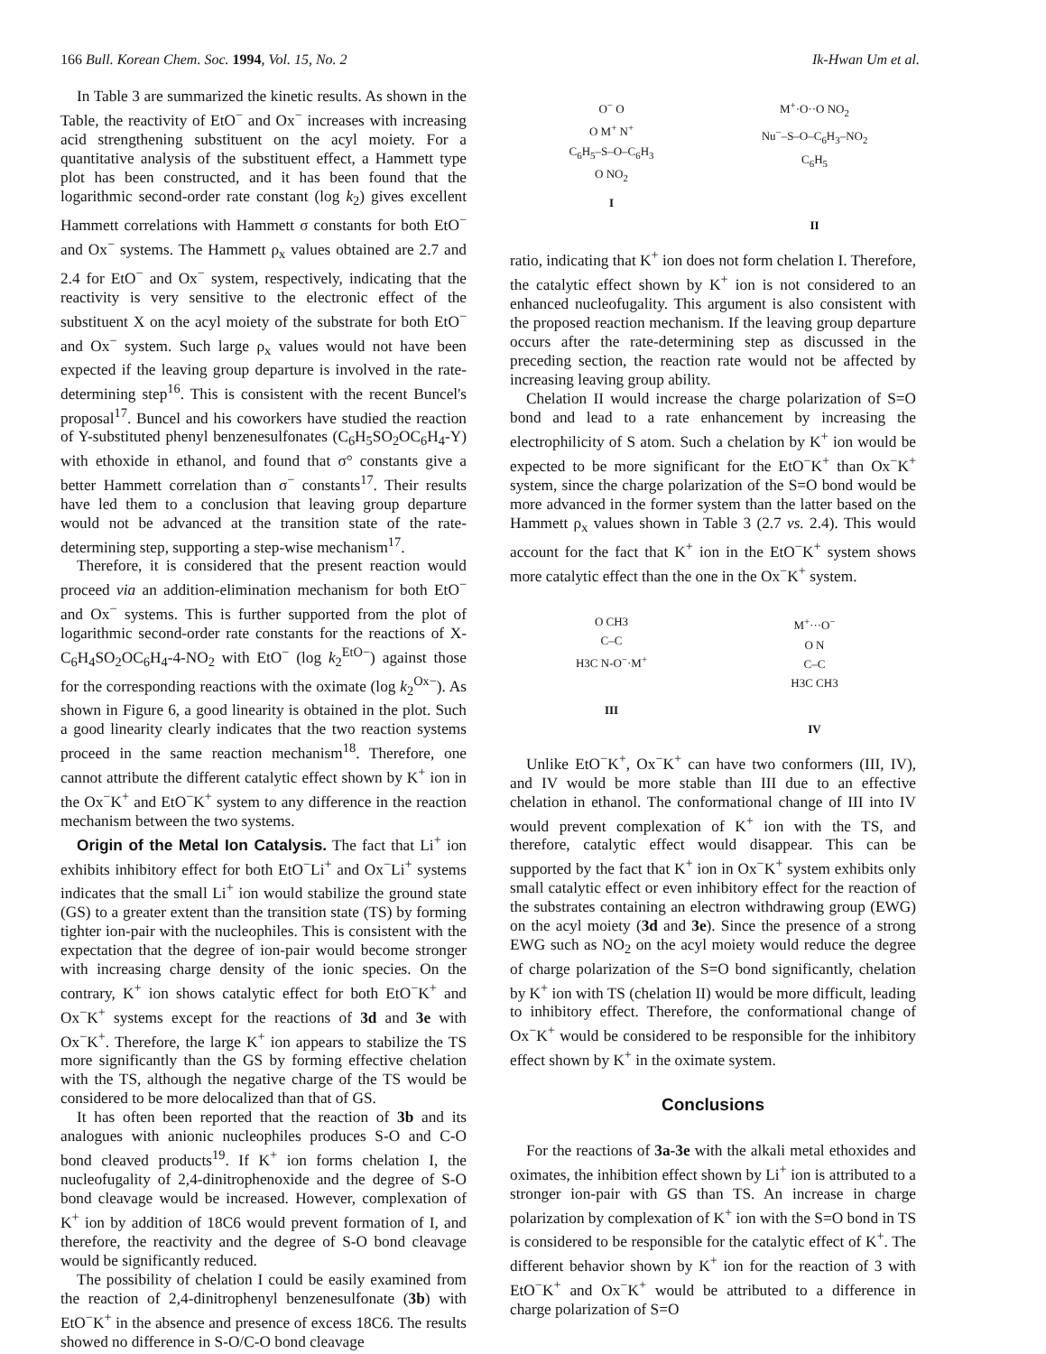166 Bull. Korean Chem. Soc. 1994, Vol. 15, No. 2 Ik-Hwan Um et al.
In Table 3 are summarized the kinetic results. As shown in the Table, the reactivity of EtO<sup>−</sup> and Ox<sup>−</sup> increases with increasing acid strengthening substituent on the acyl moiety. For a quantitative analysis of the substituent effect, a Hammett type plot has been constructed, and it has been found that the logarithmic second-order rate constant (log k<sub>2</sub>) gives excellent Hammett correlations with Hammett σ constants for both EtO<sup>−</sup> and Ox<sup>−</sup> systems. The Hammett ρ<sub>x</sub> values obtained are 2.7 and 2.4 for EtO<sup>−</sup> and Ox<sup>−</sup> system, respectively, indicating that the reactivity is very sensitive to the electronic effect of the substituent X on the acyl moiety of the substrate for both EtO<sup>−</sup> and Ox<sup>−</sup> system. Such large ρ<sub>x</sub> values would not have been expected if the leaving group departure is involved in the rate-determining step<sup>16</sup>. This is consistent with the recent Buncel's proposal<sup>17</sup>. Buncel and his coworkers have studied the reaction of Y-substituted phenyl benzenesulfonates (C<sub>6</sub>H<sub>5</sub>SO<sub>2</sub>OC<sub>6</sub>H<sub>4</sub>-Y) with ethoxide in ethanol, and found that σ° constants give a better Hammett correlation than σ<sup>−</sup> constants<sup>17</sup>. Their results have led them to a conclusion that leaving group departure would not be advanced at the transition state of the rate-determining step, supporting a step-wise mechanism<sup>17</sup>.
Therefore, it is considered that the present reaction would proceed via an addition-elimination mechanism for both EtO<sup>−</sup> and Ox<sup>−</sup> systems. This is further supported from the plot of logarithmic second-order rate constants for the reactions of X-C<sub>6</sub>H<sub>4</sub>SO<sub>2</sub>OC<sub>6</sub>H<sub>4</sub>-4-NO<sub>2</sub> with EtO<sup>−</sup> (log k<sub>2</sub><sup>EtO−</sup>) against those for the corresponding reactions with the oximate (log k<sub>2</sub><sup>Ox−</sup>). As shown in Figure 6, a good linearity is obtained in the plot. Such a good linearity clearly indicates that the two reaction systems proceed in the same reaction mechanism<sup>18</sup>. Therefore, one cannot attribute the different catalytic effect shown by K<sup>+</sup> ion in the Ox<sup>−</sup>K<sup>+</sup> and EtO<sup>−</sup>K<sup>+</sup> system to any difference in the reaction mechanism between the two systems.
Origin of the Metal Ion Catalysis. The fact that Li<sup>+</sup> ion exhibits inhibitory effect for both EtO<sup>−</sup>Li<sup>+</sup> and Ox<sup>−</sup>Li<sup>+</sup> systems indicates that the small Li<sup>+</sup> ion would stabilize the ground state (GS) to a greater extent than the transition state (TS) by forming tighter ion-pair with the nucleophiles. This is consistent with the expectation that the degree of ion-pair would become stronger with increasing charge density of the ionic species. On the contrary, K<sup>+</sup> ion shows catalytic effect for both EtO<sup>−</sup>K<sup>+</sup> and Ox<sup>−</sup>K<sup>+</sup> systems except for the reactions of 3d and 3e with Ox<sup>−</sup>K<sup>+</sup>. Therefore, the large K<sup>+</sup> ion appears to stabilize the TS more significantly than the GS by forming effective chelation with the TS, although the negative charge of the TS would be considered to be more delocalized than that of GS.
It has often been reported that the reaction of 3b and its analogues with anionic nucleophiles produces S-O and C-O bond cleaved products<sup>19</sup>. If K<sup>+</sup> ion forms chelation I, the nucleofugality of 2,4-dinitrophenoxide and the degree of S-O bond cleavage would be increased. However, complexation of K<sup>+</sup> ion by addition of 18C6 would prevent formation of I, and therefore, the reactivity and the degree of S-O bond cleavage would be significantly reduced.
The possibility of chelation I could be easily examined from the reaction of 2,4-dinitrophenyl benzenesulfonate (3b) with EtO<sup>−</sup>K<sup>+</sup> in the absence and presence of excess 18C6. The results showed no difference in S-O/C-O bond cleavage
O<sup>−</sup> O
O M<sup>+</sup> N<sup>+</sup>
C<sub>6</sub>H<sub>5</sub>–S–O–C<sub>6</sub>H<sub>3</sub>
O NO<sub>2</sub>
I
M<sup>+</sup>·O··O NO<sub>2</sub>
Nu<sup>−</sup>–S–O–C<sub>6</sub>H<sub>3</sub>–NO<sub>2</sub>
C<sub>6</sub>H<sub>5</sub>
II
ratio, indicating that K<sup>+</sup> ion does not form chelation I. Therefore, the catalytic effect shown by K<sup>+</sup> ion is not considered to an enhanced nucleofugality. This argument is also consistent with the proposed reaction mechanism. If the leaving group departure occurs after the rate-determining step as discussed in the preceding section, the reaction rate would not be affected by increasing leaving group ability.
Chelation II would increase the charge polarization of S=O bond and lead to a rate enhancement by increasing the electrophilicity of S atom. Such a chelation by K<sup>+</sup> ion would be expected to be more significant for the EtO<sup>−</sup>K<sup>+</sup> than Ox<sup>−</sup>K<sup>+</sup> system, since the charge polarization of the S=O bond would be more advanced in the former system than the latter based on the Hammett ρ<sub>x</sub> values shown in Table 3 (2.7 vs. 2.4). This would account for the fact that K<sup>+</sup> ion in the EtO<sup>−</sup>K<sup>+</sup> system shows more catalytic effect than the one in the Ox<sup>−</sup>K<sup>+</sup> system.
O CH3
C–C
H3C N-O<sup>−</sup>·M<sup>+</sup>
III
M<sup>+</sup>···O<sup>−</sup>
O N
C–C
H3C CH3
IV
Unlike EtO<sup>−</sup>K<sup>+</sup>, Ox<sup>−</sup>K<sup>+</sup> can have two conformers (III, IV), and IV would be more stable than III due to an effective chelation in ethanol. The conformational change of III into IV would prevent complexation of K<sup>+</sup> ion with the TS, and therefore, catalytic effect would disappear. This can be supported by the fact that K<sup>+</sup> ion in Ox<sup>−</sup>K<sup>+</sup> system exhibits only small catalytic effect or even inhibitory effect for the reaction of the substrates containing an electron withdrawing group (EWG) on the acyl moiety (3d and 3e). Since the presence of a strong EWG such as NO<sub>2</sub> on the acyl moiety would reduce the degree of charge polarization of the S=O bond significantly, chelation by K<sup>+</sup> ion with TS (chelation II) would be more difficult, leading to inhibitory effect. Therefore, the conformational change of Ox<sup>−</sup>K<sup>+</sup> would be considered to be responsible for the inhibitory effect shown by K<sup>+</sup> in the oximate system.
Conclusions
For the reactions of 3a-3e with the alkali metal ethoxides and oximates, the inhibition effect shown by Li<sup>+</sup> ion is attributed to a stronger ion-pair with GS than TS. An increase in charge polarization by complexation of K<sup>+</sup> ion with the S=O bond in TS is considered to be responsible for the catalytic effect of K<sup>+</sup>. The different behavior shown by K<sup>+</sup> ion for the reaction of 3 with EtO<sup>−</sup>K<sup>+</sup> and Ox<sup>−</sup>K<sup>+</sup> would be attributed to a difference in charge polarization of S=O